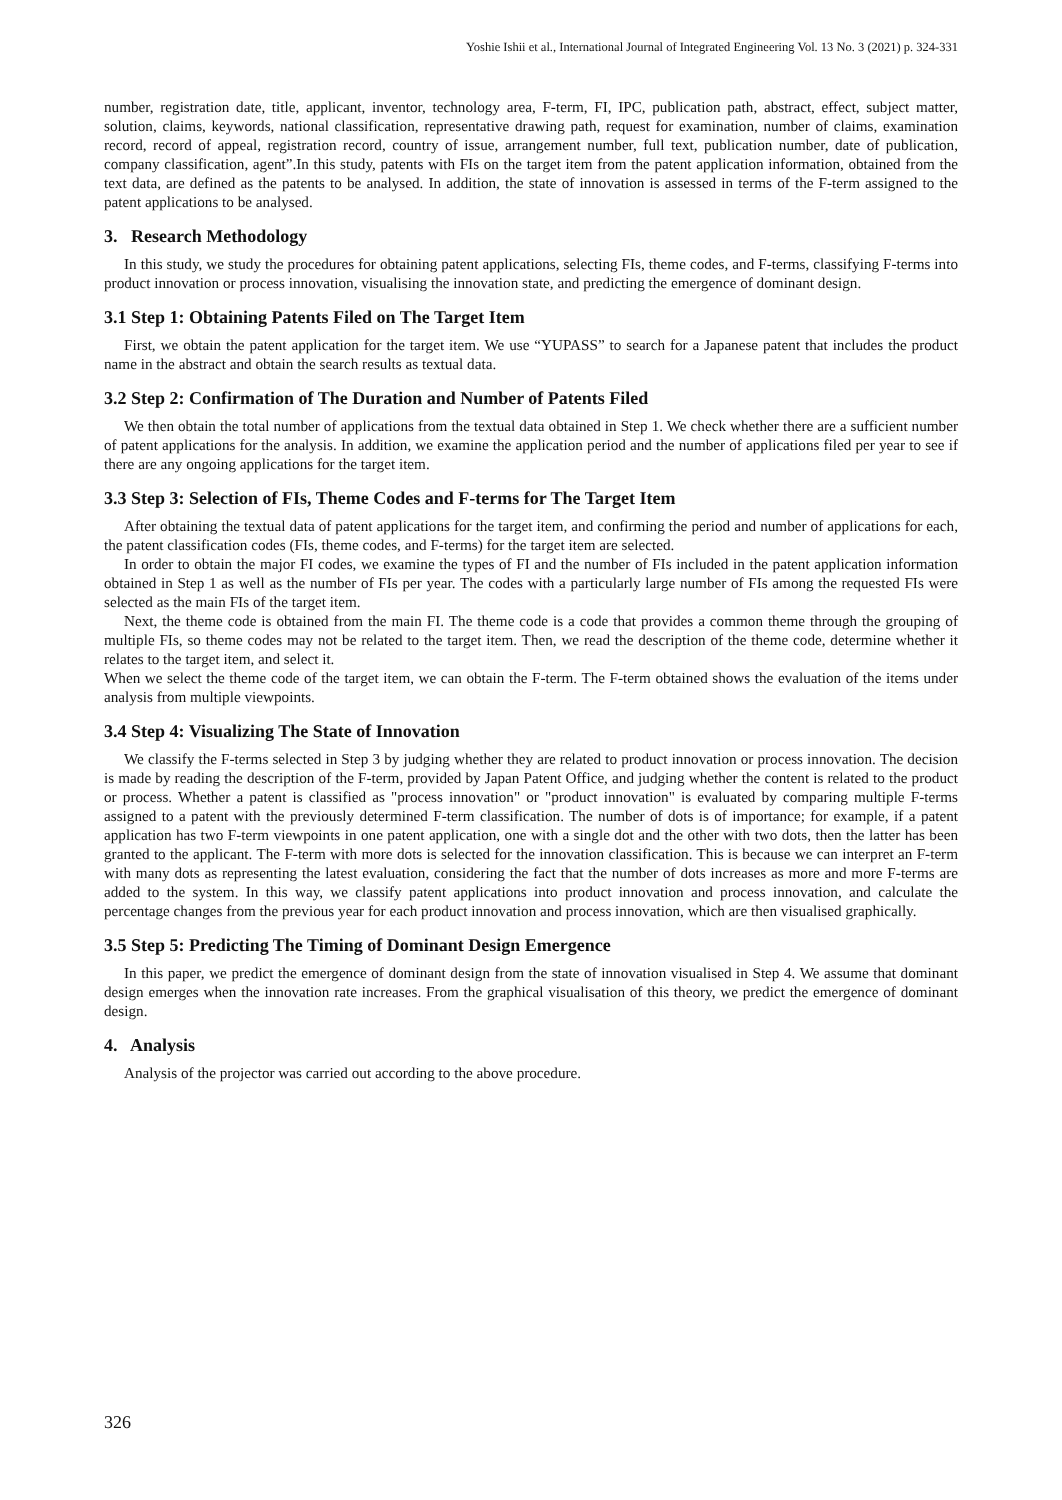Yoshie Ishii et al., International Journal of Integrated Engineering Vol. 13 No. 3 (2021) p. 324-331
number, registration date, title, applicant, inventor, technology area, F-term, FI, IPC, publication path, abstract, effect, subject matter, solution, claims, keywords, national classification, representative drawing path, request for examination, number of claims, examination record, record of appeal, registration record, country of issue, arrangement number, full text, publication number, date of publication, company classification, agent”.In this study, patents with FIs on the target item from the patent application information, obtained from the text data, are defined as the patents to be analysed. In addition, the state of innovation is assessed in terms of the F-term assigned to the patent applications to be analysed.
3. Research Methodology
In this study, we study the procedures for obtaining patent applications, selecting FIs, theme codes, and F-terms, classifying F-terms into product innovation or process innovation, visualising the innovation state, and predicting the emergence of dominant design.
3.1 Step 1: Obtaining Patents Filed on The Target Item
First, we obtain the patent application for the target item. We use “YUPASS” to search for a Japanese patent that includes the product name in the abstract and obtain the search results as textual data.
3.2 Step 2: Confirmation of The Duration and Number of Patents Filed
We then obtain the total number of applications from the textual data obtained in Step 1. We check whether there are a sufficient number of patent applications for the analysis. In addition, we examine the application period and the number of applications filed per year to see if there are any ongoing applications for the target item.
3.3 Step 3: Selection of FIs, Theme Codes and F-terms for The Target Item
After obtaining the textual data of patent applications for the target item, and confirming the period and number of applications for each, the patent classification codes (FIs, theme codes, and F-terms) for the target item are selected.
In order to obtain the major FI codes, we examine the types of FI and the number of FIs included in the patent application information obtained in Step 1 as well as the number of FIs per year. The codes with a particularly large number of FIs among the requested FIs were selected as the main FIs of the target item.
Next, the theme code is obtained from the main FI. The theme code is a code that provides a common theme through the grouping of multiple FIs, so theme codes may not be related to the target item. Then, we read the description of the theme code, determine whether it relates to the target item, and select it.
When we select the theme code of the target item, we can obtain the F-term. The F-term obtained shows the evaluation of the items under analysis from multiple viewpoints.
3.4 Step 4: Visualizing The State of Innovation
We classify the F-terms selected in Step 3 by judging whether they are related to product innovation or process innovation. The decision is made by reading the description of the F-term, provided by Japan Patent Office, and judging whether the content is related to the product or process. Whether a patent is classified as "process innovation" or "product innovation" is evaluated by comparing multiple F-terms assigned to a patent with the previously determined F-term classification. The number of dots is of importance; for example, if a patent application has two F-term viewpoints in one patent application, one with a single dot and the other with two dots, then the latter has been granted to the applicant. The F-term with more dots is selected for the innovation classification. This is because we can interpret an F-term with many dots as representing the latest evaluation, considering the fact that the number of dots increases as more and more F-terms are added to the system. In this way, we classify patent applications into product innovation and process innovation, and calculate the percentage changes from the previous year for each product innovation and process innovation, which are then visualised graphically.
3.5 Step 5: Predicting The Timing of Dominant Design Emergence
In this paper, we predict the emergence of dominant design from the state of innovation visualised in Step 4. We assume that dominant design emerges when the innovation rate increases. From the graphical visualisation of this theory, we predict the emergence of dominant design.
4. Analysis
Analysis of the projector was carried out according to the above procedure.
326